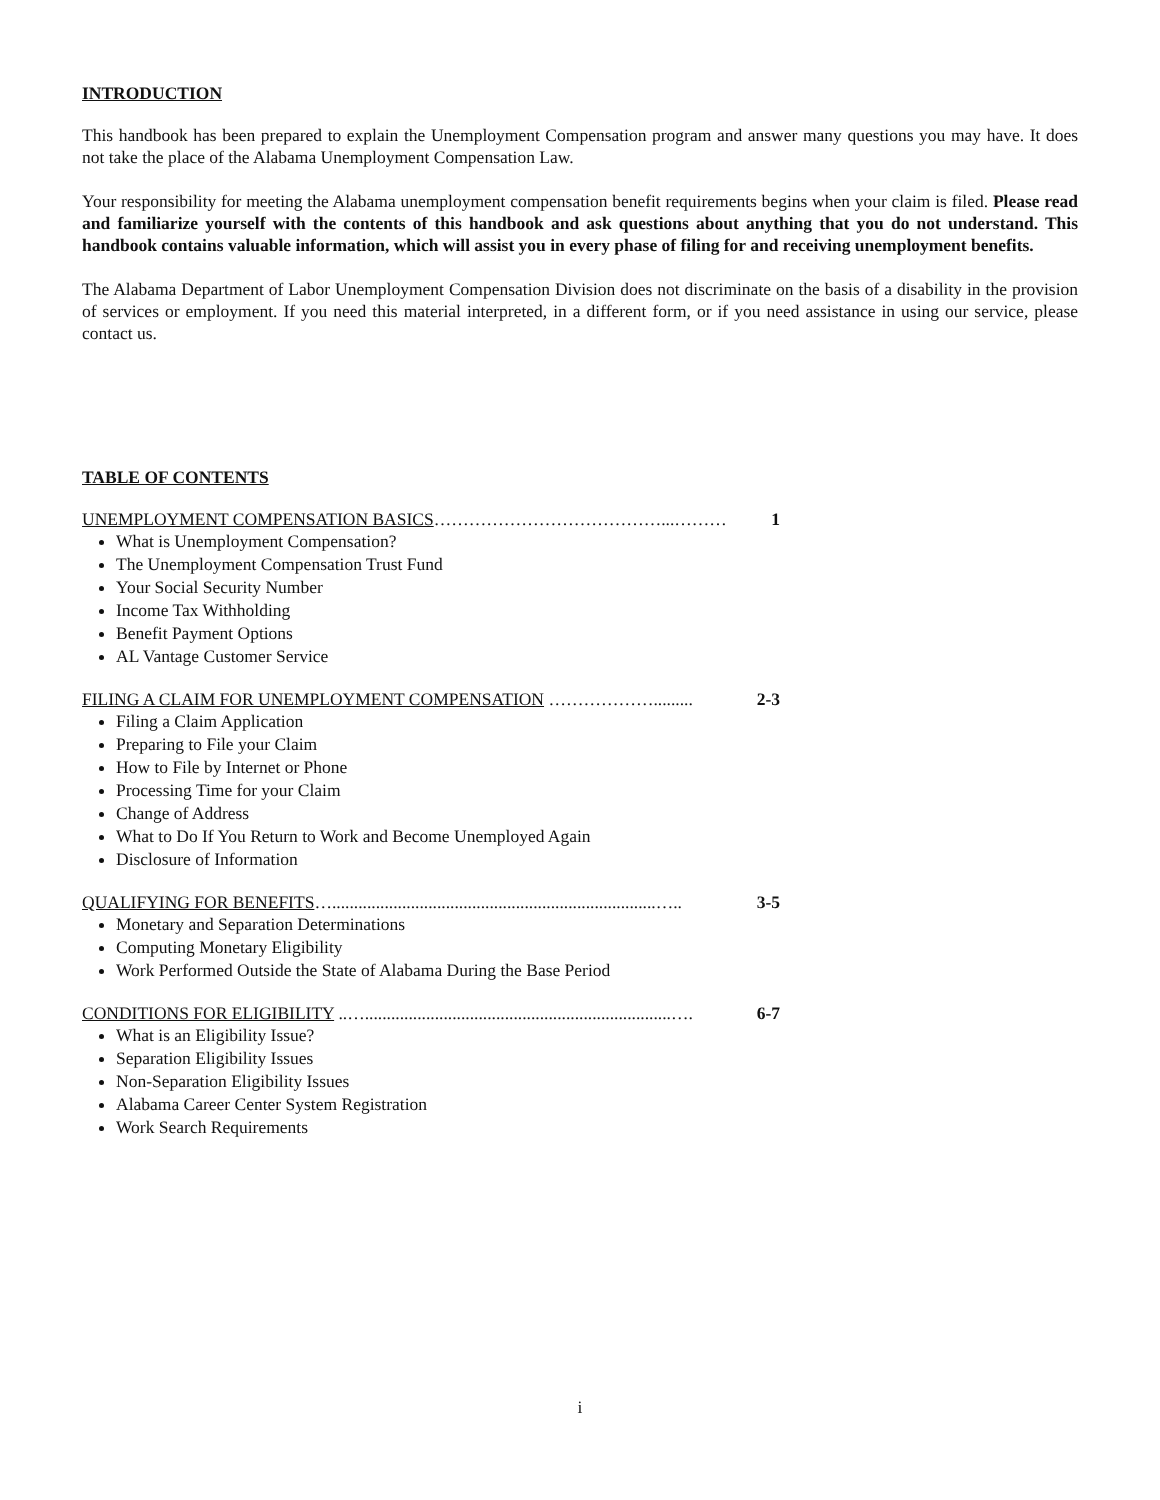INTRODUCTION
This handbook has been prepared to explain the Unemployment Compensation program and answer many questions you may have. It does not take the place of the Alabama Unemployment Compensation Law.
Your responsibility for meeting the Alabama unemployment compensation benefit requirements begins when your claim is filed. Please read and familiarize yourself with the contents of this handbook and ask questions about anything that you do not understand. This handbook contains valuable information, which will assist you in every phase of filing for and receiving unemployment benefits.
The Alabama Department of Labor Unemployment Compensation Division does not discriminate on the basis of a disability in the provision of services or employment. If you need this material interpreted, in a different form, or if you need assistance in using our service, please contact us.
TABLE OF CONTENTS
UNEMPLOYMENT COMPENSATION BASICS…………………………………...……… 1
What is Unemployment Compensation?
The Unemployment Compensation Trust Fund
Your Social Security Number
Income Tax Withholding
Benefit Payment Options
AL Vantage Customer Service
FILING A CLAIM FOR UNEMPLOYMENT COMPENSATION ………………......... 2-3
Filing a Claim Application
Preparing to File your Claim
How to File by Internet or Phone
Processing Time for your Claim
Change of Address
What to Do If You Return to Work and Become Unemployed Again
Disclosure of Information
QUALIFYING FOR BENEFITS…..........................................................................….. 3-5
Monetary and Separation Determinations
Computing Monetary Eligibility
Work Performed Outside the State of Alabama During the Base Period
CONDITIONS FOR ELIGIBILITY ..…......................................................................…. 6-7
What is an Eligibility Issue?
Separation Eligibility Issues
Non-Separation Eligibility Issues
Alabama Career Center System Registration
Work Search Requirements
i